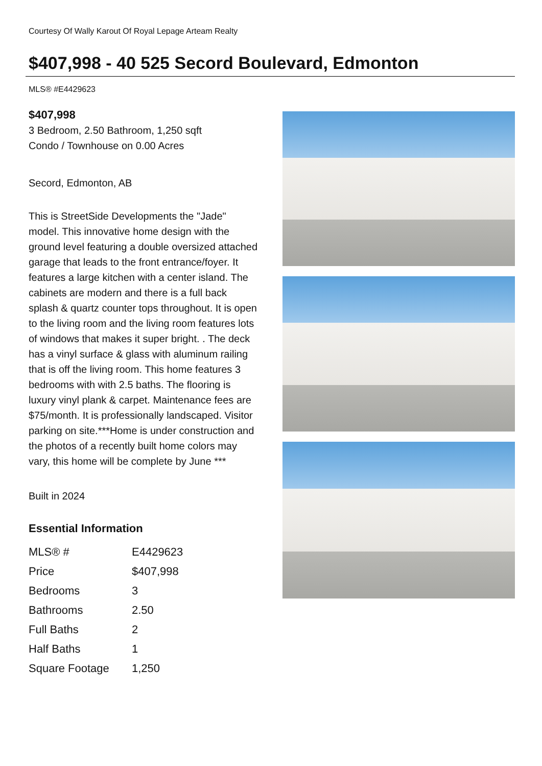Courtesy Of Wally Karout Of Royal Lepage Arteam Realty
$407,998 - 40 525 Secord Boulevard, Edmonton
MLS® #E4429623
$407,998
3 Bedroom, 2.50 Bathroom, 1,250 sqft
Condo / Townhouse on 0.00 Acres
Secord, Edmonton, AB
This is StreetSide Developments the "Jade" model. This innovative home design with the ground level featuring a double oversized attached garage that leads to the front entrance/foyer. It features a large kitchen with a center island. The cabinets are modern and there is a full back splash & quartz counter tops throughout. It is open to the living room and the living room features lots of windows that makes it super bright. . The deck has a vinyl surface & glass with aluminum railing that is off the living room. This home features 3 bedrooms with with 2.5 baths. The flooring is luxury vinyl plank & carpet. Maintenance fees are $75/month. It is professionally landscaped. Visitor parking on site.***Home is under construction and the photos of a recently built home colors may vary, this home will be complete by June ***
Built in 2024
Essential Information
| MLS® # | E4429623 |
| Price | $407,998 |
| Bedrooms | 3 |
| Bathrooms | 2.50 |
| Full Baths | 2 |
| Half Baths | 1 |
| Square Footage | 1,250 |